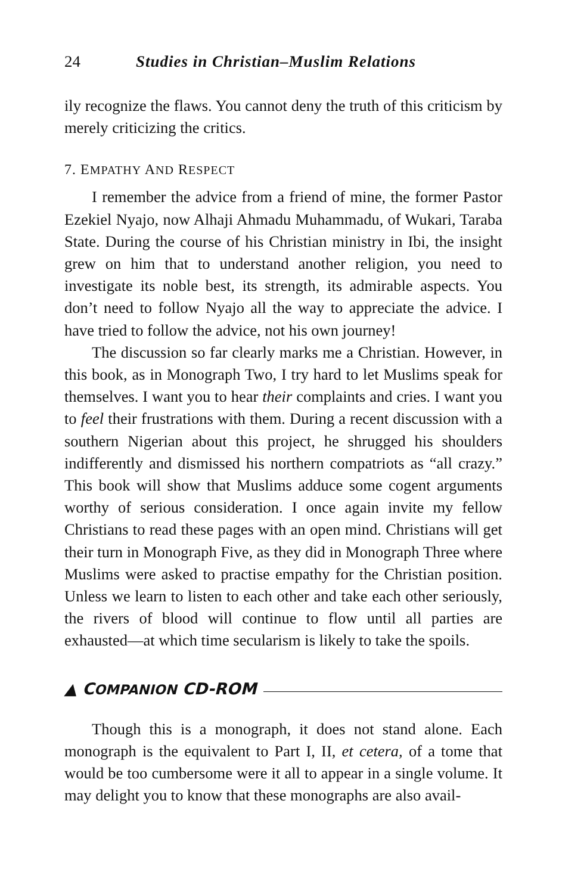24 Studies in Christian–Muslim Relations
ily recognize the flaws. You cannot deny the truth of this criticism by merely criticizing the critics.
7. EMPATHY AND RESPECT
I remember the advice from a friend of mine, the former Pastor Ezekiel Nyajo, now Alhaji Ahmadu Muhammadu, of Wukari, Taraba State. During the course of his Christian ministry in Ibi, the insight grew on him that to understand another religion, you need to investigate its noble best, its strength, its admirable aspects. You don’t need to follow Nyajo all the way to appreciate the advice. I have tried to follow the advice, not his own journey!
The discussion so far clearly marks me a Christian. However, in this book, as in Monograph Two, I try hard to let Muslims speak for themselves. I want you to hear their complaints and cries. I want you to feel their frustrations with them. During a recent discussion with a southern Nigerian about this project, he shrugged his shoulders indifferently and dismissed his northern compatriots as “all crazy.” This book will show that Muslims adduce some cogent arguments worthy of serious consideration. I once again invite my fellow Christians to read these pages with an open mind. Christians will get their turn in Monograph Five, as they did in Monograph Three where Muslims were asked to practise empathy for the Christian position. Unless we learn to listen to each other and take each other seriously, the rivers of blood will continue to flow until all parties are exhausted—at which time secularism is likely to take the spoils.
▲ COMPANION CD-ROM
Though this is a monograph, it does not stand alone. Each monograph is the equivalent to Part I, II, et cetera, of a tome that would be too cumbersome were it all to appear in a single volume. It may delight you to know that these monographs are also avail-